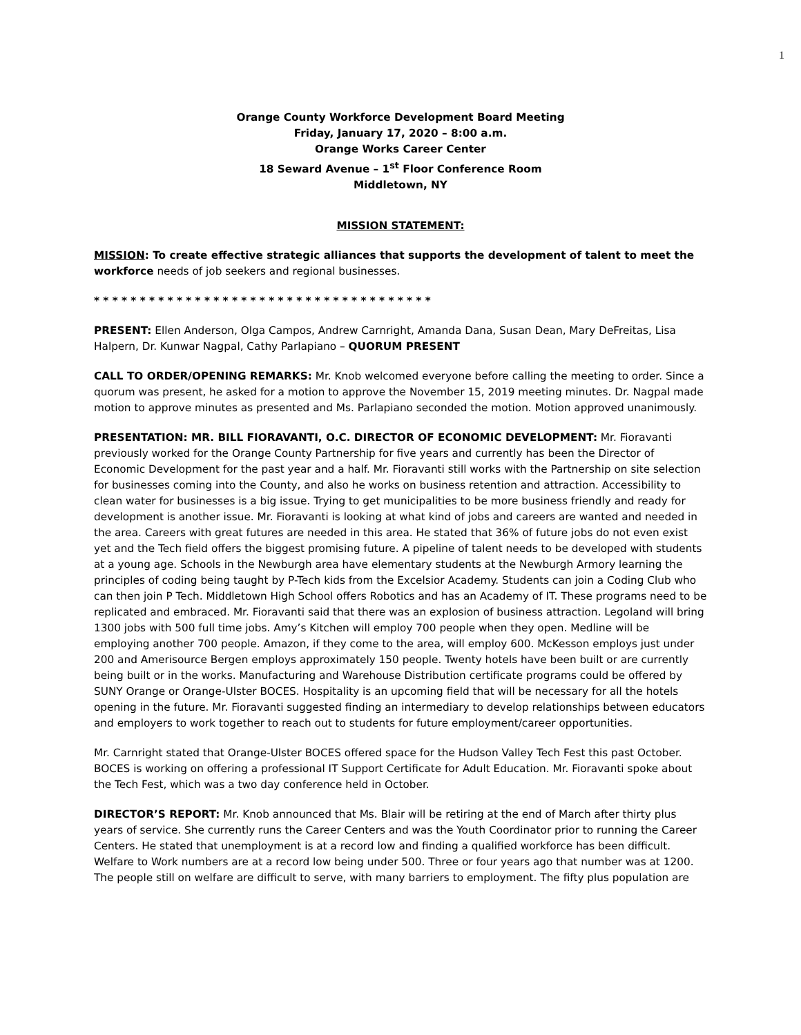1
Orange County Workforce Development Board Meeting
Friday, January 17, 2020 – 8:00 a.m.
Orange Works Career Center
18 Seward Avenue – 1<sup>st</sup> Floor Conference Room
Middletown, NY
MISSION STATEMENT:
MISSION: To create effective strategic alliances that supports the development of talent to meet the workforce needs of job seekers and regional businesses.
* * * * * * * * * * * * * * * * * * * * * * * * * * * * * * * * * * * * *
PRESENT: Ellen Anderson, Olga Campos, Andrew Carnright, Amanda Dana, Susan Dean, Mary DeFreitas, Lisa Halpern, Dr. Kunwar Nagpal, Cathy Parlapiano – QUORUM PRESENT
CALL TO ORDER/OPENING REMARKS: Mr. Knob welcomed everyone before calling the meeting to order. Since a quorum was present, he asked for a motion to approve the November 15, 2019 meeting minutes. Dr. Nagpal made motion to approve minutes as presented and Ms. Parlapiano seconded the motion. Motion approved unanimously.
PRESENTATION: MR. BILL FIORAVANTI, O.C. DIRECTOR OF ECONOMIC DEVELOPMENT: Mr. Fioravanti previously worked for the Orange County Partnership for five years and currently has been the Director of Economic Development for the past year and a half. Mr. Fioravanti still works with the Partnership on site selection for businesses coming into the County, and also he works on business retention and attraction. Accessibility to clean water for businesses is a big issue. Trying to get municipalities to be more business friendly and ready for development is another issue. Mr. Fioravanti is looking at what kind of jobs and careers are wanted and needed in the area. Careers with great futures are needed in this area. He stated that 36% of future jobs do not even exist yet and the Tech field offers the biggest promising future. A pipeline of talent needs to be developed with students at a young age. Schools in the Newburgh area have elementary students at the Newburgh Armory learning the principles of coding being taught by P-Tech kids from the Excelsior Academy. Students can join a Coding Club who can then join P Tech. Middletown High School offers Robotics and has an Academy of IT. These programs need to be replicated and embraced. Mr. Fioravanti said that there was an explosion of business attraction. Legoland will bring 1300 jobs with 500 full time jobs. Amy’s Kitchen will employ 700 people when they open. Medline will be employing another 700 people. Amazon, if they come to the area, will employ 600. McKesson employs just under 200 and Amerisource Bergen employs approximately 150 people. Twenty hotels have been built or are currently being built or in the works. Manufacturing and Warehouse Distribution certificate programs could be offered by SUNY Orange or Orange-Ulster BOCES. Hospitality is an upcoming field that will be necessary for all the hotels opening in the future. Mr. Fioravanti suggested finding an intermediary to develop relationships between educators and employers to work together to reach out to students for future employment/career opportunities.
Mr. Carnright stated that Orange-Ulster BOCES offered space for the Hudson Valley Tech Fest this past October. BOCES is working on offering a professional IT Support Certificate for Adult Education. Mr. Fioravanti spoke about the Tech Fest, which was a two day conference held in October.
DIRECTOR’S REPORT: Mr. Knob announced that Ms. Blair will be retiring at the end of March after thirty plus years of service. She currently runs the Career Centers and was the Youth Coordinator prior to running the Career Centers. He stated that unemployment is at a record low and finding a qualified workforce has been difficult. Welfare to Work numbers are at a record low being under 500. Three or four years ago that number was at 1200. The people still on welfare are difficult to serve, with many barriers to employment. The fifty plus population are